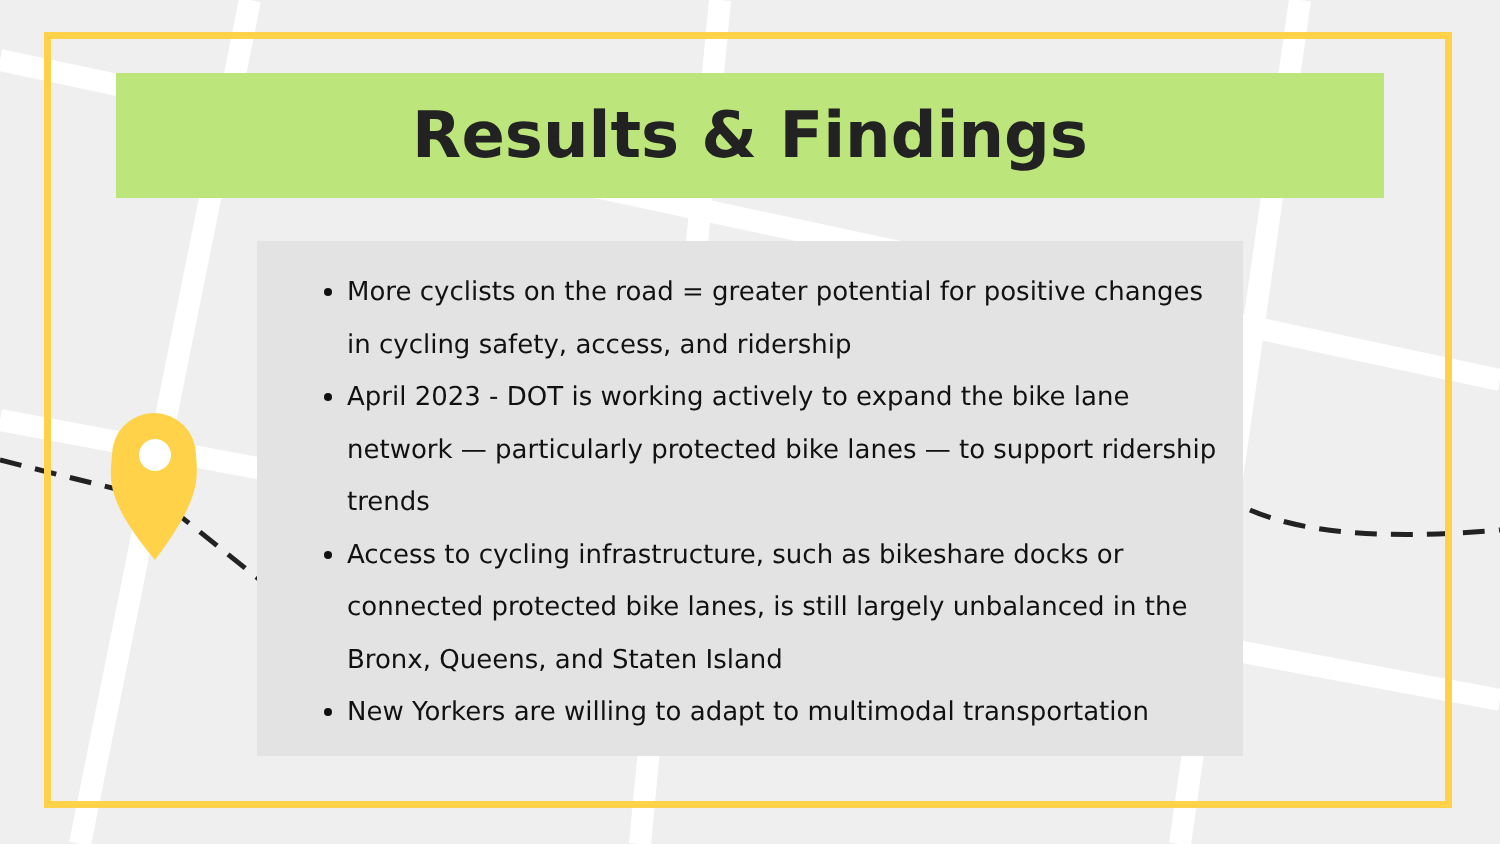Results & Findings
More cyclists on the road = greater potential for positive changes in cycling safety, access, and ridership
April 2023 - DOT is working actively to expand the bike lane network — particularly protected bike lanes — to support ridership trends
Access to cycling infrastructure, such as bikeshare docks or connected protected bike lanes, is still largely unbalanced in the Bronx, Queens, and Staten Island
New Yorkers are willing to adapt to multimodal transportation